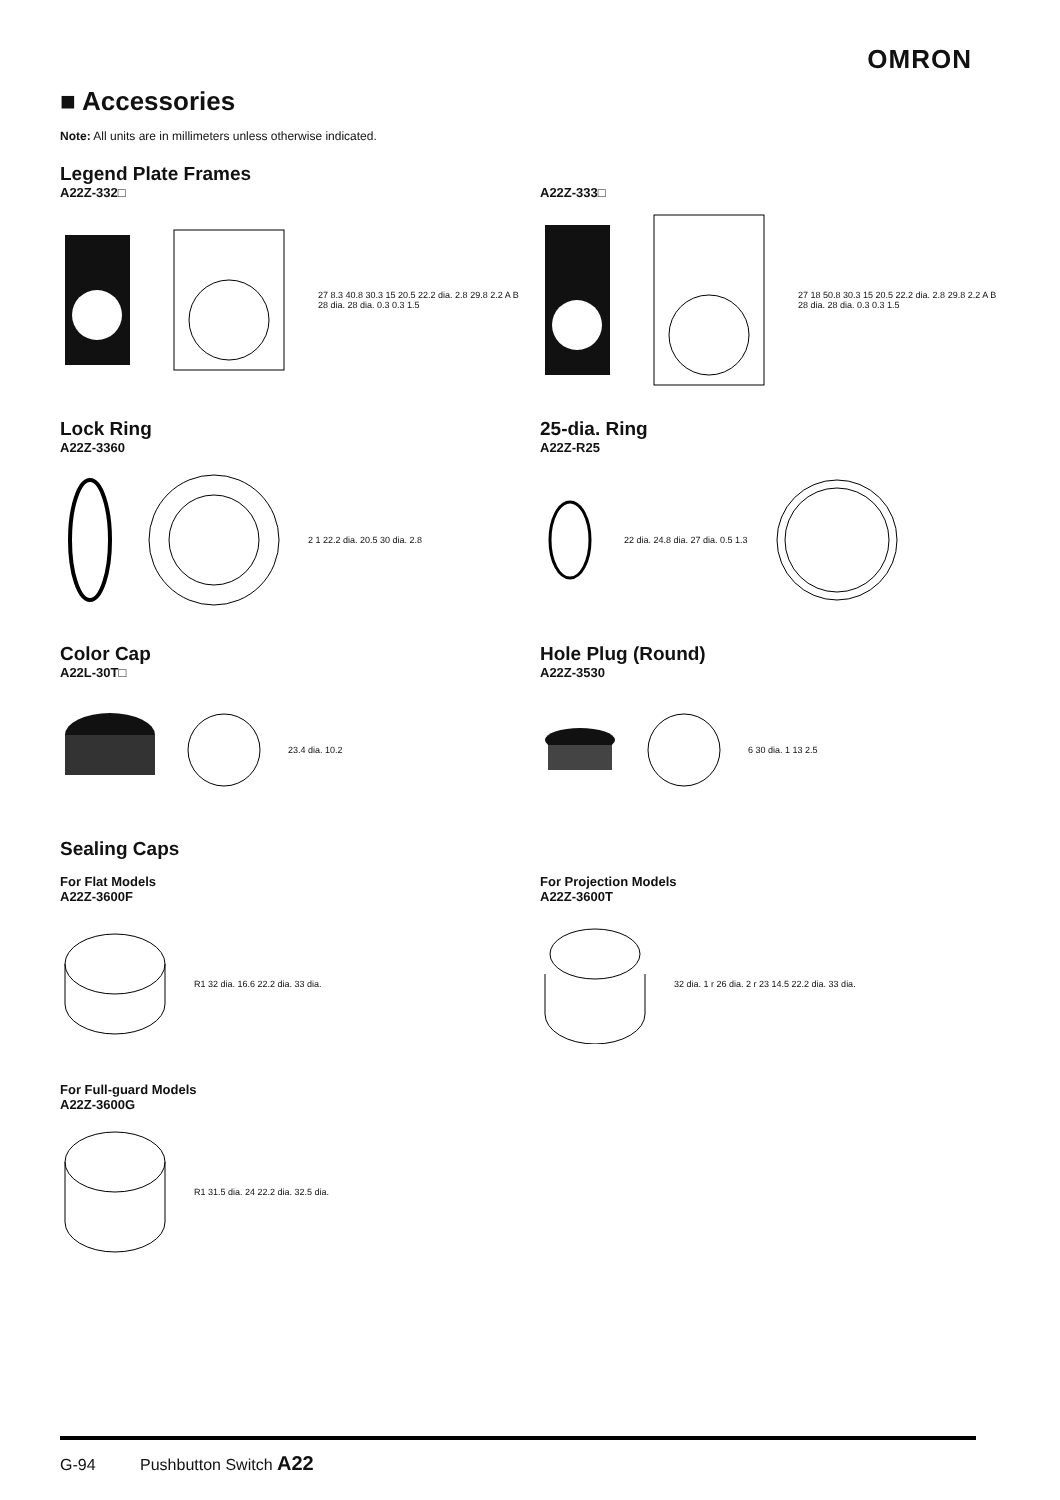OMRON
■ Accessories
Note: All units are in millimeters unless otherwise indicated.
Legend Plate Frames
A22Z-332□
27 8.3 40.8 30.3 15 20.5 22.2 dia. 2.8 29.8 2.2 A B 28 dia. 28 dia. 0.3 0.3 1.5
A22Z-333□
27 18 50.8 30.3 15 20.5 22.2 dia. 2.8 29.8 2.2 A B 28 dia. 28 dia. 0.3 0.3 1.5
Lock Ring
A22Z-3360
2 1 22.2 dia. 20.5 30 dia. 2.8
25-dia. Ring
A22Z-R25
22 dia. 24.8 dia. 27 dia. 0.5 1.3
Color Cap
A22L-30T□
23.4 dia. 10.2
Hole Plug (Round)
A22Z-3530
6 30 dia. 1 13 2.5
Sealing Caps
For Flat Models
A22Z-3600F
R1 32 dia. 16.6 22.2 dia. 33 dia.
For Projection Models
A22Z-3600T
32 dia. 1 r 26 dia. 2 r 23 14.5 22.2 dia. 33 dia.
For Full-guard Models
A22Z-3600G
R1 31.5 dia. 24 22.2 dia. 32.5 dia.
G-94 Pushbutton Switch A22